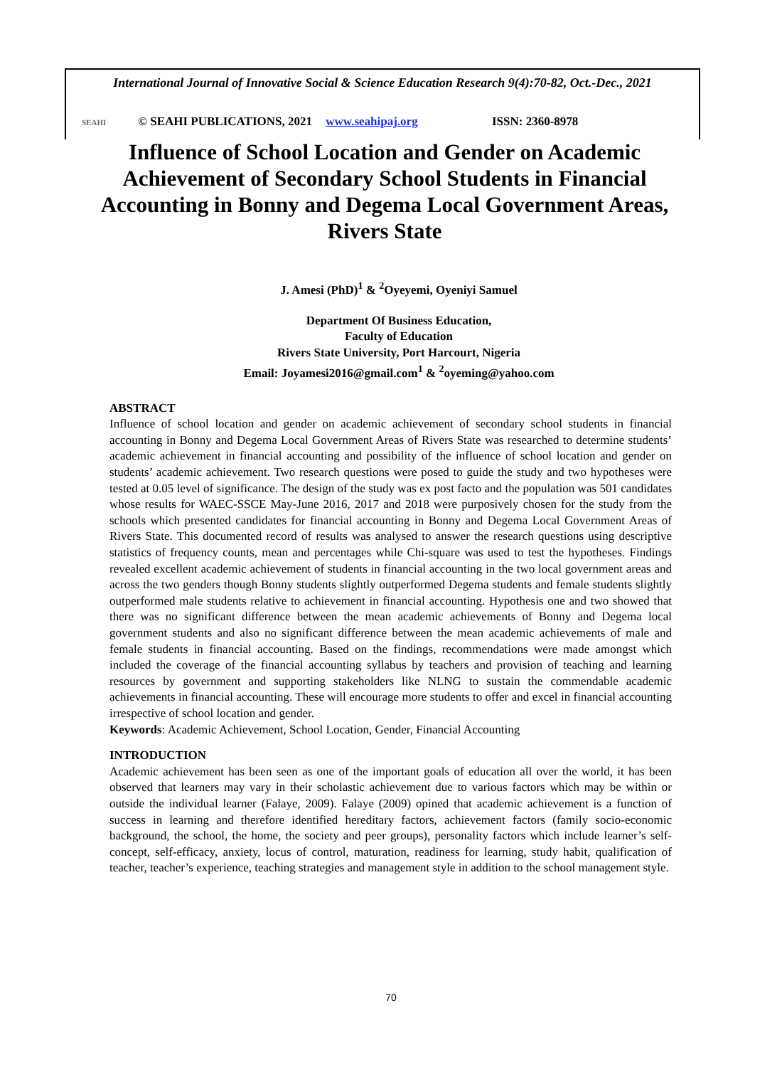International Journal of Innovative Social & Science Education Research 9(4):70-82, Oct.-Dec., 2021
SEAHI © SEAHI PUBLICATIONS, 2021 www.seahipaj.org ISSN: 2360-8978
Influence of School Location and Gender on Academic Achievement of Secondary School Students in Financial Accounting in Bonny and Degema Local Government Areas, Rivers State
J. Amesi (PhD)<sup>1</sup> & <sup>2</sup>Oyeyemi, Oyeniyi Samuel
Department Of Business Education,
Faculty of Education
Rivers State University, Port Harcourt, Nigeria
Email: Joyamesi2016@gmail.com<sup>1</sup> & <sup>2</sup>oyeming@yahoo.com
ABSTRACT
Influence of school location and gender on academic achievement of secondary school students in financial accounting in Bonny and Degema Local Government Areas of Rivers State was researched to determine students’ academic achievement in financial accounting and possibility of the influence of school location and gender on students’ academic achievement. Two research questions were posed to guide the study and two hypotheses were tested at 0.05 level of significance. The design of the study was ex post facto and the population was 501 candidates whose results for WAEC-SSCE May-June 2016, 2017 and 2018 were purposively chosen for the study from the schools which presented candidates for financial accounting in Bonny and Degema Local Government Areas of Rivers State. This documented record of results was analysed to answer the research questions using descriptive statistics of frequency counts, mean and percentages while Chi-square was used to test the hypotheses. Findings revealed excellent academic achievement of students in financial accounting in the two local government areas and across the two genders though Bonny students slightly outperformed Degema students and female students slightly outperformed male students relative to achievement in financial accounting. Hypothesis one and two showed that there was no significant difference between the mean academic achievements of Bonny and Degema local government students and also no significant difference between the mean academic achievements of male and female students in financial accounting. Based on the findings, recommendations were made amongst which included the coverage of the financial accounting syllabus by teachers and provision of teaching and learning resources by government and supporting stakeholders like NLNG to sustain the commendable academic achievements in financial accounting. These will encourage more students to offer and excel in financial accounting irrespective of school location and gender.
Keywords: Academic Achievement, School Location, Gender, Financial Accounting
INTRODUCTION
Academic achievement has been seen as one of the important goals of education all over the world, it has been observed that learners may vary in their scholastic achievement due to various factors which may be within or outside the individual learner (Falaye, 2009). Falaye (2009) opined that academic achievement is a function of success in learning and therefore identified hereditary factors, achievement factors (family socio-economic background, the school, the home, the society and peer groups), personality factors which include learner’s self-concept, self-efficacy, anxiety, locus of control, maturation, readiness for learning, study habit, qualification of teacher, teacher’s experience, teaching strategies and management style in addition to the school management style.
70